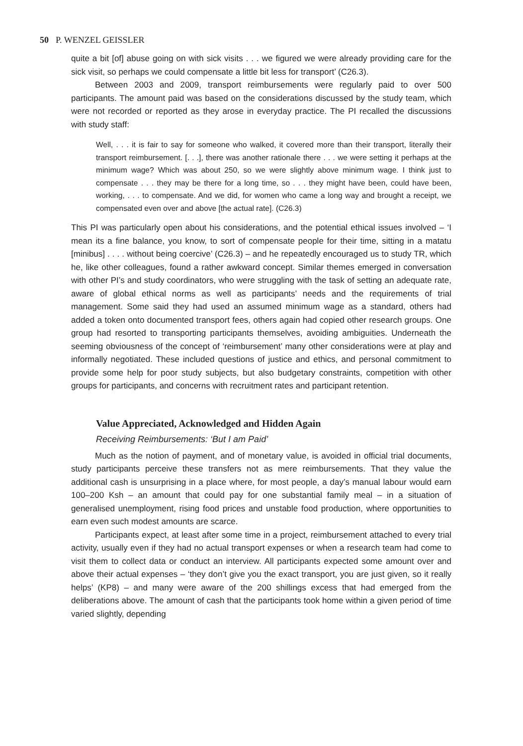50 P. WENZEL GEISSLER
quite a bit [of] abuse going on with sick visits . . . we figured we were already providing care for the sick visit, so perhaps we could compensate a little bit less for transport’ (C26.3).
Between 2003 and 2009, transport reimbursements were regularly paid to over 500 participants. The amount paid was based on the considerations discussed by the study team, which were not recorded or reported as they arose in everyday practice. The PI recalled the discussions with study staff:
Well, . . . it is fair to say for someone who walked, it covered more than their transport, literally their transport reimbursement. [. . .], there was another rationale there . . . we were setting it perhaps at the minimum wage? Which was about 250, so we were slightly above minimum wage. I think just to compensate . . . they may be there for a long time, so . . . they might have been, could have been, working, . . . to compensate. And we did, for women who came a long way and brought a receipt, we compensated even over and above [the actual rate]. (C26.3)
This PI was particularly open about his considerations, and the potential ethical issues involved – ‘I mean its a fine balance, you know, to sort of compensate people for their time, sitting in a matatu [minibus] . . . . without being coercive’ (C26.3) – and he repeatedly encouraged us to study TR, which he, like other colleagues, found a rather awkward concept. Similar themes emerged in conversation with other PI’s and study coordinators, who were struggling with the task of setting an adequate rate, aware of global ethical norms as well as participants’ needs and the requirements of trial management. Some said they had used an assumed minimum wage as a standard, others had added a token onto documented transport fees, others again had copied other research groups. One group had resorted to transporting participants themselves, avoiding ambiguities. Underneath the seeming obviousness of the concept of ‘reimbursement’ many other considerations were at play and informally negotiated. These included questions of justice and ethics, and personal commitment to provide some help for poor study subjects, but also budgetary constraints, competition with other groups for participants, and concerns with recruitment rates and participant retention.
Value Appreciated, Acknowledged and Hidden Again
Receiving Reimbursements: ‘But I am Paid’
Much as the notion of payment, and of monetary value, is avoided in official trial documents, study participants perceive these transfers not as mere reimbursements. That they value the additional cash is unsurprising in a place where, for most people, a day’s manual labour would earn 100–200 Ksh – an amount that could pay for one substantial family meal – in a situation of generalised unemployment, rising food prices and unstable food production, where opportunities to earn even such modest amounts are scarce.
Participants expect, at least after some time in a project, reimbursement attached to every trial activity, usually even if they had no actual transport expenses or when a research team had come to visit them to collect data or conduct an interview. All participants expected some amount over and above their actual expenses – ‘they don’t give you the exact transport, you are just given, so it really helps’ (KP8) – and many were aware of the 200 shillings excess that had emerged from the deliberations above. The amount of cash that the participants took home within a given period of time varied slightly, depending